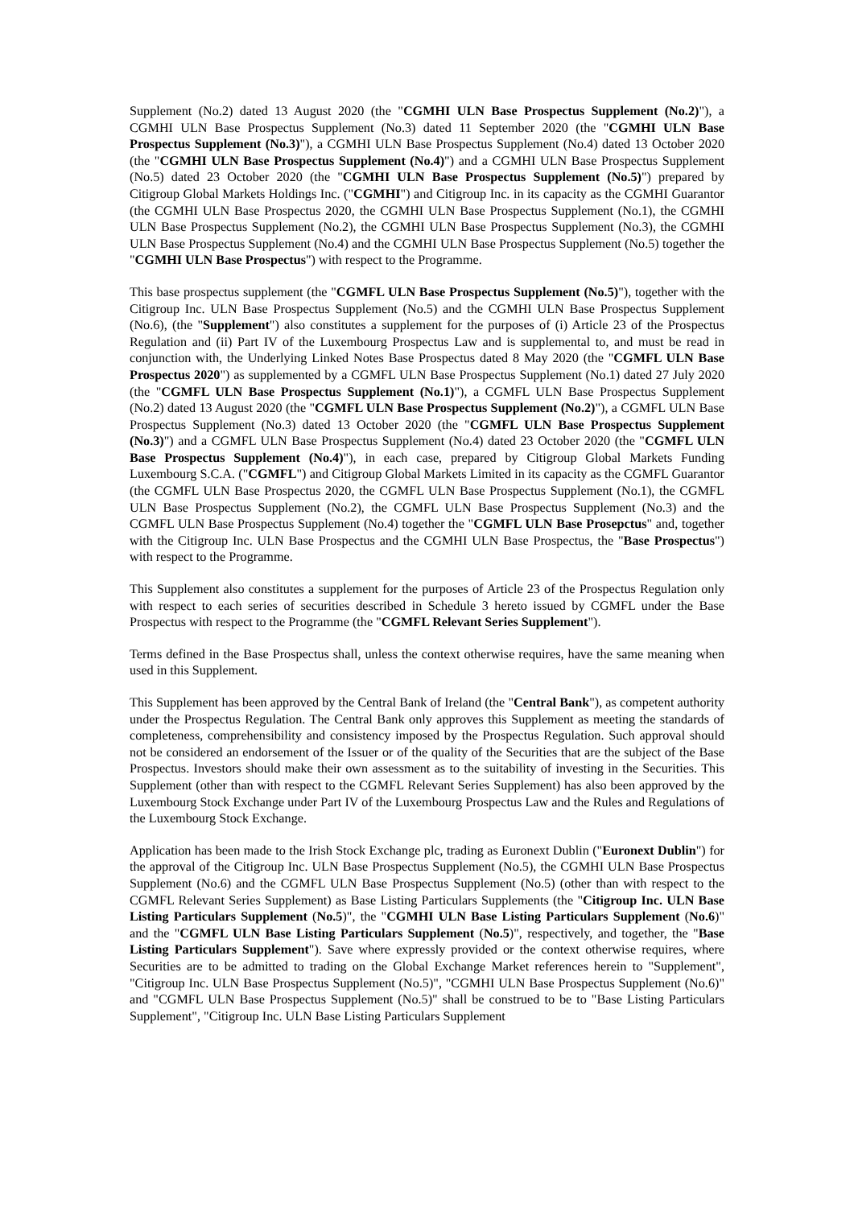Supplement (No.2) dated 13 August 2020 (the "CGMHI ULN Base Prospectus Supplement (No.2)"), a CGMHI ULN Base Prospectus Supplement (No.3) dated 11 September 2020 (the "CGMHI ULN Base Prospectus Supplement (No.3)"), a CGMHI ULN Base Prospectus Supplement (No.4) dated 13 October 2020 (the "CGMHI ULN Base Prospectus Supplement (No.4)") and a CGMHI ULN Base Prospectus Supplement (No.5) dated 23 October 2020 (the "CGMHI ULN Base Prospectus Supplement (No.5)") prepared by Citigroup Global Markets Holdings Inc. ("CGMHI") and Citigroup Inc. in its capacity as the CGMHI Guarantor (the CGMHI ULN Base Prospectus 2020, the CGMHI ULN Base Prospectus Supplement (No.1), the CGMHI ULN Base Prospectus Supplement (No.2), the CGMHI ULN Base Prospectus Supplement (No.3), the CGMHI ULN Base Prospectus Supplement (No.4) and the CGMHI ULN Base Prospectus Supplement (No.5) together the "CGMHI ULN Base Prospectus") with respect to the Programme.
This base prospectus supplement (the "CGMFL ULN Base Prospectus Supplement (No.5)"), together with the Citigroup Inc. ULN Base Prospectus Supplement (No.5) and the CGMHI ULN Base Prospectus Supplement (No.6), (the "Supplement") also constitutes a supplement for the purposes of (i) Article 23 of the Prospectus Regulation and (ii) Part IV of the Luxembourg Prospectus Law and is supplemental to, and must be read in conjunction with, the Underlying Linked Notes Base Prospectus dated 8 May 2020 (the "CGMFL ULN Base Prospectus 2020") as supplemented by a CGMFL ULN Base Prospectus Supplement (No.1) dated 27 July 2020 (the "CGMFL ULN Base Prospectus Supplement (No.1)"), a CGMFL ULN Base Prospectus Supplement (No.2) dated 13 August 2020 (the "CGMFL ULN Base Prospectus Supplement (No.2)"), a CGMFL ULN Base Prospectus Supplement (No.3) dated 13 October 2020 (the "CGMFL ULN Base Prospectus Supplement (No.3)") and a CGMFL ULN Base Prospectus Supplement (No.4) dated 23 October 2020 (the "CGMFL ULN Base Prospectus Supplement (No.4)"), in each case, prepared by Citigroup Global Markets Funding Luxembourg S.C.A. ("CGMFL") and Citigroup Global Markets Limited in its capacity as the CGMFL Guarantor (the CGMFL ULN Base Prospectus 2020, the CGMFL ULN Base Prospectus Supplement (No.1), the CGMFL ULN Base Prospectus Supplement (No.2), the CGMFL ULN Base Prospectus Supplement (No.3) and the CGMFL ULN Base Prospectus Supplement (No.4) together the "CGMFL ULN Base Prosepctus" and, together with the Citigroup Inc. ULN Base Prospectus and the CGMHI ULN Base Prospectus, the "Base Prospectus") with respect to the Programme.
This Supplement also constitutes a supplement for the purposes of Article 23 of the Prospectus Regulation only with respect to each series of securities described in Schedule 3 hereto issued by CGMFL under the Base Prospectus with respect to the Programme (the "CGMFL Relevant Series Supplement").
Terms defined in the Base Prospectus shall, unless the context otherwise requires, have the same meaning when used in this Supplement.
This Supplement has been approved by the Central Bank of Ireland (the "Central Bank"), as competent authority under the Prospectus Regulation. The Central Bank only approves this Supplement as meeting the standards of completeness, comprehensibility and consistency imposed by the Prospectus Regulation. Such approval should not be considered an endorsement of the Issuer or of the quality of the Securities that are the subject of the Base Prospectus. Investors should make their own assessment as to the suitability of investing in the Securities. This Supplement (other than with respect to the CGMFL Relevant Series Supplement) has also been approved by the Luxembourg Stock Exchange under Part IV of the Luxembourg Prospectus Law and the Rules and Regulations of the Luxembourg Stock Exchange.
Application has been made to the Irish Stock Exchange plc, trading as Euronext Dublin ("Euronext Dublin") for the approval of the Citigroup Inc. ULN Base Prospectus Supplement (No.5), the CGMHI ULN Base Prospectus Supplement (No.6) and the CGMFL ULN Base Prospectus Supplement (No.5) (other than with respect to the CGMFL Relevant Series Supplement) as Base Listing Particulars Supplements (the "Citigroup Inc. ULN Base Listing Particulars Supplement (No.5)", the "CGMHI ULN Base Listing Particulars Supplement (No.6)" and the "CGMFL ULN Base Listing Particulars Supplement (No.5)", respectively, and together, the "Base Listing Particulars Supplement"). Save where expressly provided or the context otherwise requires, where Securities are to be admitted to trading on the Global Exchange Market references herein to "Supplement", "Citigroup Inc. ULN Base Prospectus Supplement (No.5)", "CGMHI ULN Base Prospectus Supplement (No.6)" and "CGMFL ULN Base Prospectus Supplement (No.5)" shall be construed to be to "Base Listing Particulars Supplement", "Citigroup Inc. ULN Base Listing Particulars Supplement